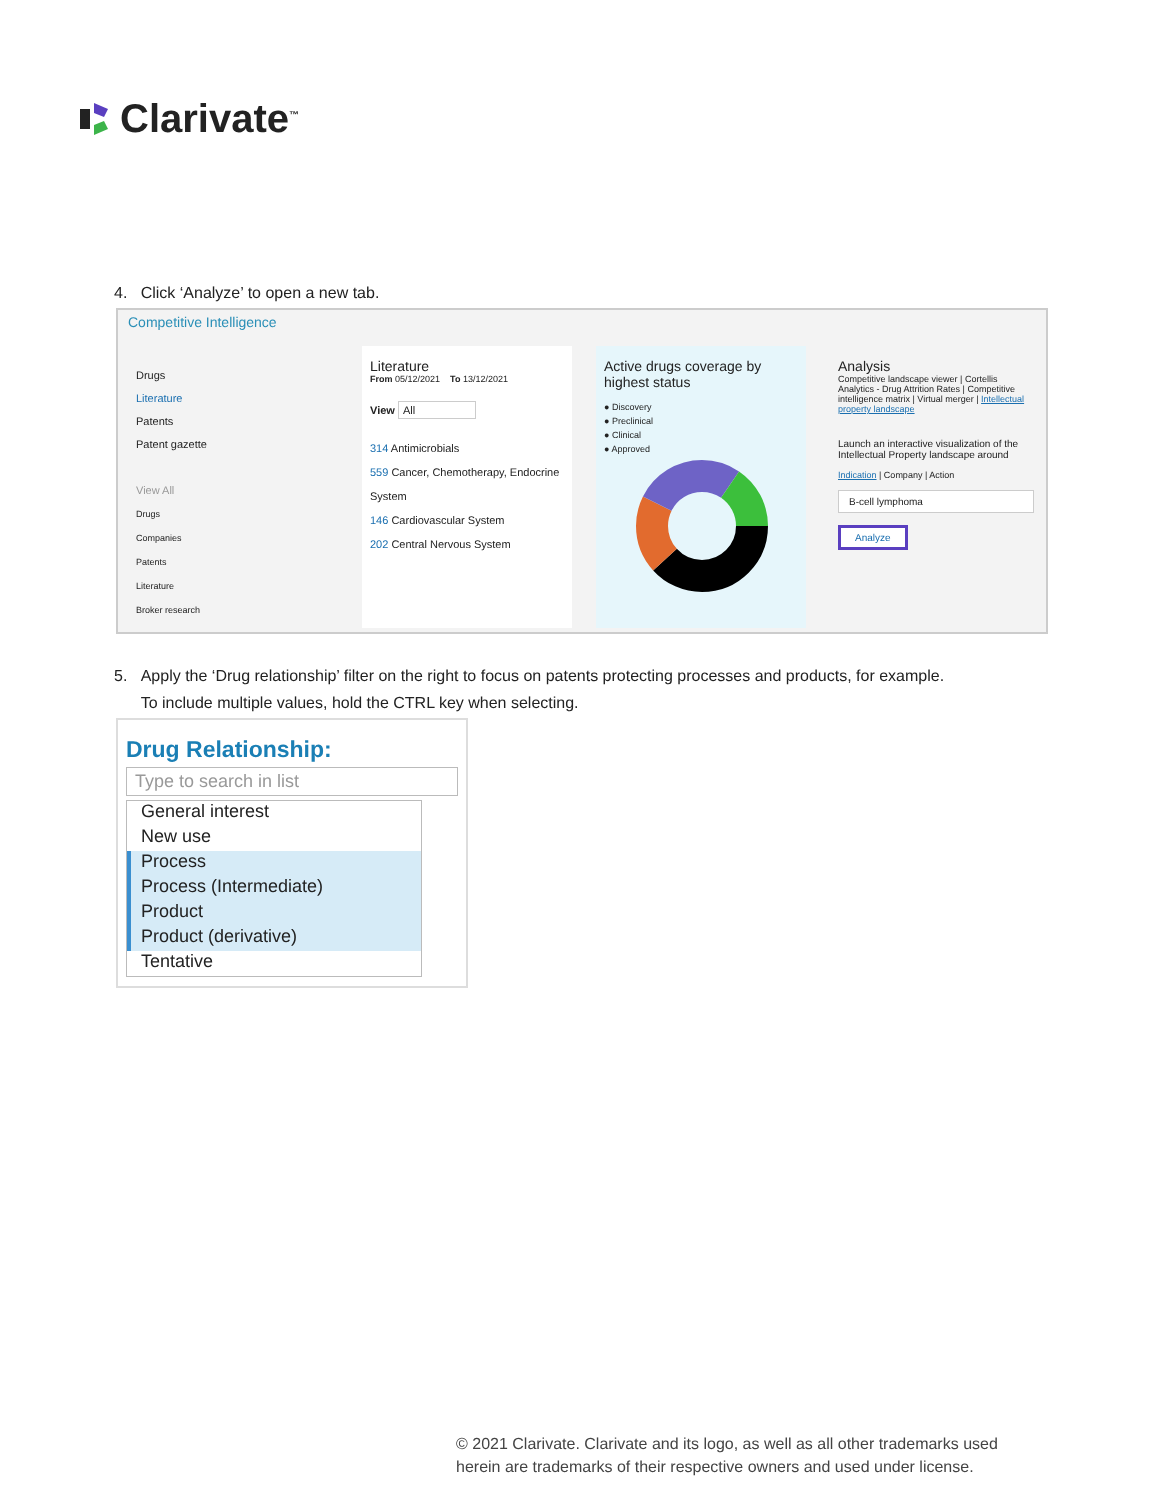Clarivate<sup>™</sup>
4. Click ‘Analyze’ to open a new tab.
Competitive Intelligence
Drugs
Literature
Patents
Patent gazette
View All
Drugs
Companies
Patents
Literature
Broker research
Literature
From 05/12/2021 To 13/12/2021
View All
314 Antimicrobials
559 Cancer, Chemotherapy, Endocrine System
146 Cardiovascular System
202 Central Nervous System
Active drugs coverage by highest status
● Discovery
● Preclinical
● Clinical
● Approved
Analysis
Competitive landscape viewer | Cortellis Analytics - Drug Attrition Rates | Competitive intelligence matrix | Virtual merger | Intellectual property landscape
Launch an interactive visualization of the Intellectual Property landscape around
Indication | Company | Action
B-cell lymphoma
Analyze
5. Apply the ‘Drug relationship’ filter on the right to focus on patents protecting processes and products, for example.
To include multiple values, hold the CTRL key when selecting.
Drug Relationship:
Type to search in list
General interest
New use
Process
Process (Intermediate)
Product
Product (derivative)
Tentative
© 2021 Clarivate. Clarivate and its logo, as well as all other trademarks used
herein are trademarks of their respective owners and used under license.